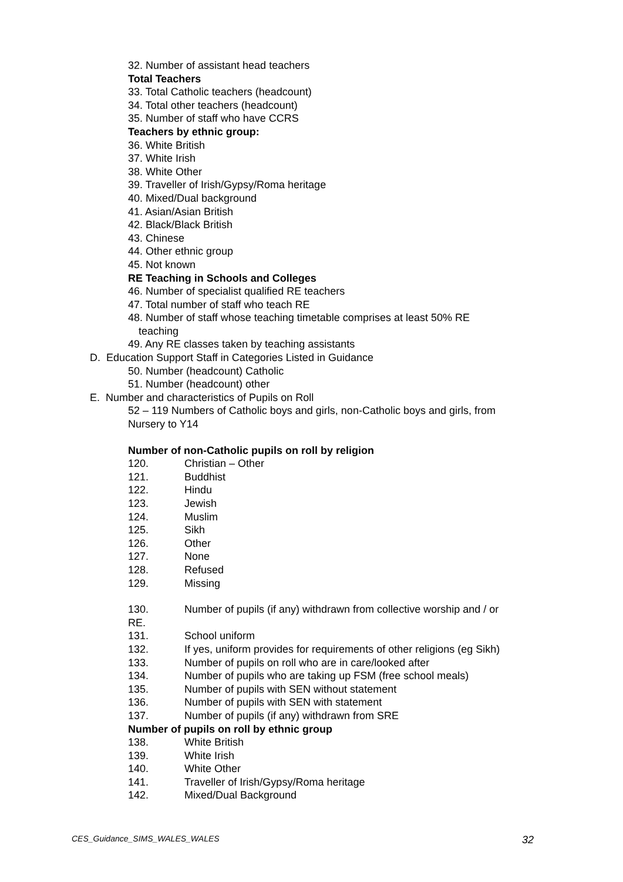32. Number of assistant head teachers
Total Teachers
33. Total Catholic teachers (headcount)
34. Total other teachers (headcount)
35. Number of staff who have CCRS
Teachers by ethnic group:
36. White British
37. White Irish
38. White Other
39. Traveller of Irish/Gypsy/Roma heritage
40. Mixed/Dual background
41. Asian/Asian British
42. Black/Black British
43. Chinese
44. Other ethnic group
45. Not known
RE Teaching in Schools and Colleges
46. Number of specialist qualified RE teachers
47. Total number of staff who teach RE
48. Number of staff whose teaching timetable comprises at least 50% RE
teaching
49. Any RE classes taken by teaching assistants
D. Education Support Staff in Categories Listed in Guidance
50. Number (headcount) Catholic
51. Number (headcount) other
E. Number and characteristics of Pupils on Roll
52 – 119 Numbers of Catholic boys and girls, non-Catholic boys and girls, from
Nursery to Y14
Number of non-Catholic pupils on roll by religion
120. Christian – Other
121. Buddhist
122. Hindu
123. Jewish
124. Muslim
125. Sikh
126. Other
127. None
128. Refused
129. Missing
130. Number of pupils (if any) withdrawn from collective worship and / or
RE.
131. School uniform
132. If yes, uniform provides for requirements of other religions (eg Sikh)
133. Number of pupils on roll who are in care/looked after
134. Number of pupils who are taking up FSM (free school meals)
135. Number of pupils with SEN without statement
136. Number of pupils with SEN with statement
137. Number of pupils (if any) withdrawn from SRE
Number of pupils on roll by ethnic group
138. White British
139. White Irish
140. White Other
141. Traveller of Irish/Gypsy/Roma heritage
142. Mixed/Dual Background
CES_Guidance_SIMS_WALES_WALES 32